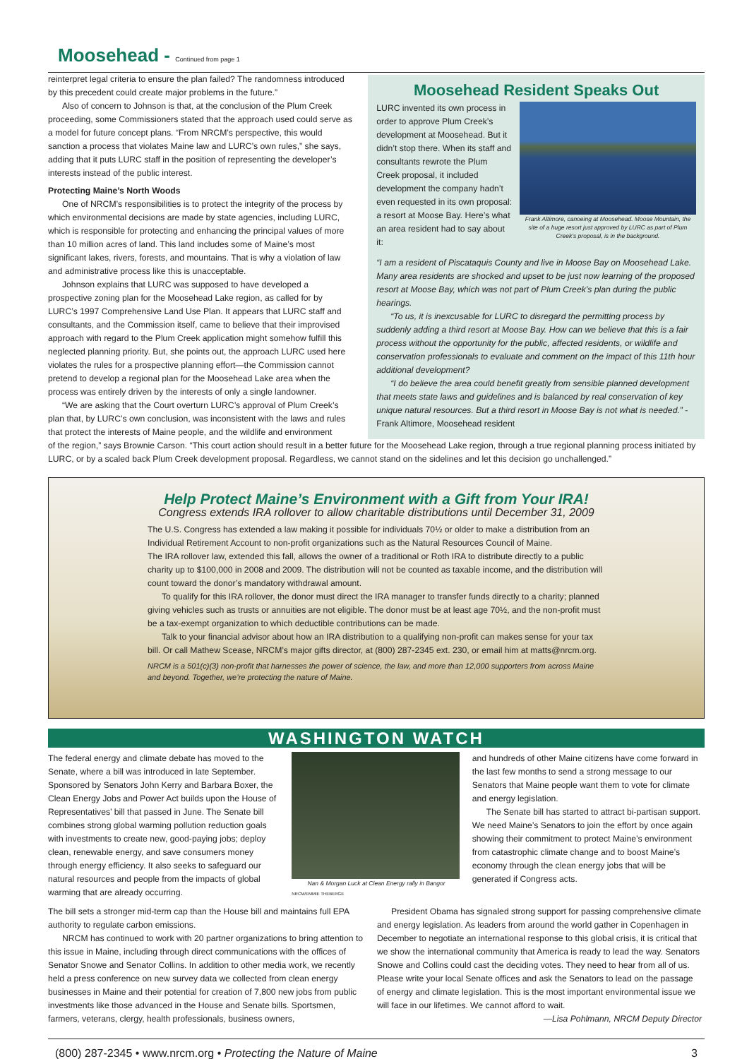Moosehead - Continued from page 1
reinterpret legal criteria to ensure the plan failed? The randomness introduced by this precedent could create major problems in the future.”
Also of concern to Johnson is that, at the conclusion of the Plum Creek proceeding, some Commissioners stated that the approach used could serve as a model for future concept plans. “From NRCM’s perspective, this would sanction a process that violates Maine law and LURC’s own rules,” she says, adding that it puts LURC staff in the position of representing the developer’s interests instead of the public interest.
Protecting Maine’s North Woods
One of NRCM’s responsibilities is to protect the integrity of the process by which environmental decisions are made by state agencies, including LURC, which is responsible for protecting and enhancing the principal values of more than 10 million acres of land. This land includes some of Maine’s most significant lakes, rivers, forests, and mountains. That is why a violation of law and administrative process like this is unacceptable.
Johnson explains that LURC was supposed to have developed a prospective zoning plan for the Moosehead Lake region, as called for by LURC’s 1997 Comprehensive Land Use Plan. It appears that LURC staff and consultants, and the Commission itself, came to believe that their improvised approach with regard to the Plum Creek application might somehow fulfill this neglected planning priority. But, she points out, the approach LURC used here violates the rules for a prospective planning effort—the Commission cannot pretend to develop a regional plan for the Moosehead Lake area when the process was entirely driven by the interests of only a single landowner.
“We are asking that the Court overturn LURC’s approval of Plum Creek’s plan that, by LURC’s own conclusion, was inconsistent with the laws and rules that protect the interests of Maine people, and the wildlife and environment
Moosehead Resident Speaks Out
Frank Altimore, canoeing at Moosehead. Moose Mountain, the site of a huge resort just approved by LURC as part of Plum Creek’s proposal, is in the background.
LURC invented its own process in order to approve Plum Creek’s development at Moosehead. But it didn’t stop there. When its staff and consultants rewrote the Plum Creek proposal, it included development the company hadn’t even requested in its own proposal: a resort at Moose Bay. Here’s what an area resident had to say about it:
“I am a resident of Piscataquis County and live in Moose Bay on Moosehead Lake. Many area residents are shocked and upset to be just now learning of the proposed resort at Moose Bay, which was not part of Plum Creek’s plan during the public hearings.
“To us, it is inexcusable for LURC to disregard the permitting process by suddenly adding a third resort at Moose Bay. How can we believe that this is a fair process without the opportunity for the public, affected residents, or wildlife and conservation professionals to evaluate and comment on the impact of this 11th hour additional development?
“I do believe the area could benefit greatly from sensible planned development that meets state laws and guidelines and is balanced by real conservation of key unique natural resources. But a third resort in Moose Bay is not what is needed.” - Frank Altimore, Moosehead resident
of the region,” says Brownie Carson. “This court action should result in a better future for the Moosehead Lake region, through a true regional planning process initiated by LURC, or by a scaled back Plum Creek development proposal. Regardless, we cannot stand on the sidelines and let this decision go unchallenged.”
Help Protect Maine’s Environment with a Gift from Your IRA!
Congress extends IRA rollover to allow charitable distributions until December 31, 2009
The U.S. Congress has extended a law making it possible for individuals 70½ or older to make a distribution from an Individual Retirement Account to non-profit organizations such as the Natural Resources Council of Maine.
The IRA rollover law, extended this fall, allows the owner of a traditional or Roth IRA to distribute directly to a public charity up to $100,000 in 2008 and 2009. The distribution will not be counted as taxable income, and the distribution will count toward the donor’s mandatory withdrawal amount.
To qualify for this IRA rollover, the donor must direct the IRA manager to transfer funds directly to a charity; planned giving vehicles such as trusts or annuities are not eligible. The donor must be at least age 70½, and the non-profit must be a tax-exempt organization to which deductible contributions can be made.
Talk to your financial advisor about how an IRA distribution to a qualifying non-profit can makes sense for your tax bill. Or call Mathew Scease, NRCM’s major gifts director, at (800) 287-2345 ext. 230, or email him at matts@nrcm.org.
NRCM is a 501(c)(3) non-profit that harnesses the power of science, the law, and more than 12,000 supporters from across Maine and beyond. Together, we’re protecting the nature of Maine.
WASHINGTON WATCH
The federal energy and climate debate has moved to the Senate, where a bill was introduced in late September. Sponsored by Senators John Kerry and Barbara Boxer, the Clean Energy Jobs and Power Act builds upon the House of Representatives’ bill that passed in June. The Senate bill combines strong global warming pollution reduction goals with investments to create new, good-paying jobs; deploy clean, renewable energy, and save consumers money through energy efficiency. It also seeks to safeguard our natural resources and people from the impacts of global warming that are already occurring.
Nan & Morgan Luck at Clean Energy rally in Bangor
NRCM/EMMIE THEBERGE
and hundreds of other Maine citizens have come forward in the last few months to send a strong message to our Senators that Maine people want them to vote for climate and energy legislation.
The Senate bill has started to attract bi-partisan support. We need Maine’s Senators to join the effort by once again showing their commitment to protect Maine’s environment from catastrophic climate change and to boost Maine’s economy through the clean energy jobs that will be generated if Congress acts.
The bill sets a stronger mid-term cap than the House bill and maintains full EPA authority to regulate carbon emissions.
NRCM has continued to work with 20 partner organizations to bring attention to this issue in Maine, including through direct communications with the offices of Senator Snowe and Senator Collins. In addition to other media work, we recently held a press conference on new survey data we collected from clean energy businesses in Maine and their potential for creation of 7,800 new jobs from public investments like those advanced in the House and Senate bills. Sportsmen, farmers, veterans, clergy, health professionals, business owners,
President Obama has signaled strong support for passing comprehensive climate and energy legislation. As leaders from around the world gather in Copenhagen in December to negotiate an international response to this global crisis, it is critical that we show the international community that America is ready to lead the way. Senators Snowe and Collins could cast the deciding votes. They need to hear from all of us. Please write your local Senate offices and ask the Senators to lead on the passage of energy and climate legislation. This is the most important environmental issue we will face in our lifetimes. We cannot afford to wait.
—Lisa Pohlmann, NRCM Deputy Director
(800) 287-2345 • www.nrcm.org • Protecting the Nature of Maine 3